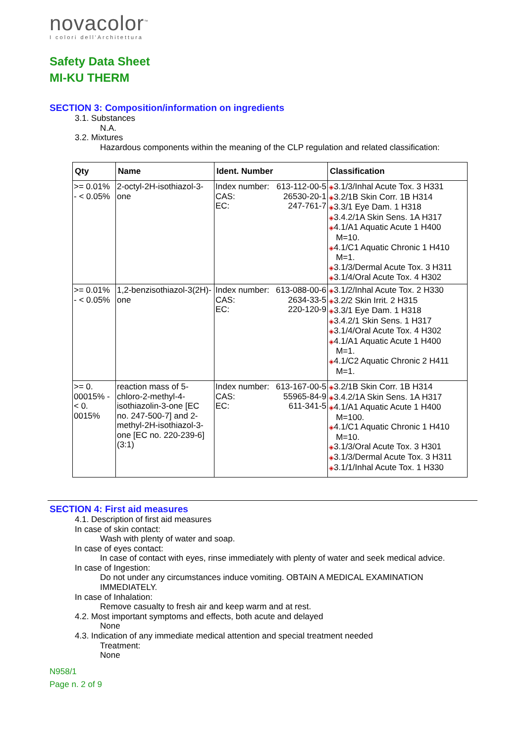novacolor<sup>™</sup>
I colori dell'Architettura
Safety Data Sheet
MI-KU THERM
SECTION 3: Composition/information on ingredients
3.1. Substances
N.A.
3.2. Mixtures
Hazardous components within the meaning of the CLP regulation and related classification:
| Qty | Name | Ident. Number | Classification |
| --- | --- | --- | --- |
| >= 0.01% - < 0.05% | 2-octyl-2H-isothiazol-3-one | Index number: 613-112-00-5 CAS: 26530-20-1 EC: 247-761-7 | ◈ 3.1/3/Inhal Acute Tox. 3 H331 ◈ 3.2/1B Skin Corr. 1B H314 ◈ 3.3/1 Eye Dam. 1 H318 ◈ 3.4.2/1A Skin Sens. 1A H317 ◈ 4.1/A1 Aquatic Acute 1 H400 M=10. ◈ 4.1/C1 Aquatic Chronic 1 H410 M=1. ◈ 3.1/3/Dermal Acute Tox. 3 H311 ◈ 3.1/4/Oral Acute Tox. 4 H302 |
| >= 0.01% - < 0.05% | 1,2-benzisothiazol-3(2H)-one | Index number: 613-088-00-6 CAS: 2634-33-5 EC: 220-120-9 | ◈ 3.1/2/Inhal Acute Tox. 2 H330 ◈ 3.2/2 Skin Irrit. 2 H315 ◈ 3.3/1 Eye Dam. 1 H318 ◈ 3.4.2/1 Skin Sens. 1 H317 ◈ 3.1/4/Oral Acute Tox. 4 H302 ◈ 4.1/A1 Aquatic Acute 1 H400 M=1. ◈ 4.1/C2 Aquatic Chronic 2 H411 M=1. |
| >= 0. 00015% - < 0. 0015% | reaction mass of 5-chloro-2-methyl-4-isothiazolin-3-one [EC no. 247-500-7] and 2-methyl-2H-isothiazol-3-one [EC no. 220-239-6] (3:1) | Index number: 613-167-00-5 CAS: 55965-84-9 EC: 611-341-5 | ◈ 3.2/1B Skin Corr. 1B H314 ◈ 3.4.2/1A Skin Sens. 1A H317 ◈ 4.1/A1 Aquatic Acute 1 H400 M=100. ◈ 4.1/C1 Aquatic Chronic 1 H410 M=10. ◈ 3.1/3/Oral Acute Tox. 3 H301 ◈ 3.1/3/Dermal Acute Tox. 3 H311 ◈ 3.1/1/Inhal Acute Tox. 1 H330 |
SECTION 4: First aid measures
4.1. Description of first aid measures
In case of skin contact:
Wash with plenty of water and soap.
In case of eyes contact:
In case of contact with eyes, rinse immediately with plenty of water and seek medical advice.
In case of Ingestion:
Do not under any circumstances induce vomiting. OBTAIN A MEDICAL EXAMINATION
IMMEDIATELY.
In case of Inhalation:
Remove casualty to fresh air and keep warm and at rest.
4.2. Most important symptoms and effects, both acute and delayed
None
4.3. Indication of any immediate medical attention and special treatment needed
Treatment:
None
N958/1
Page n. 2 of 9